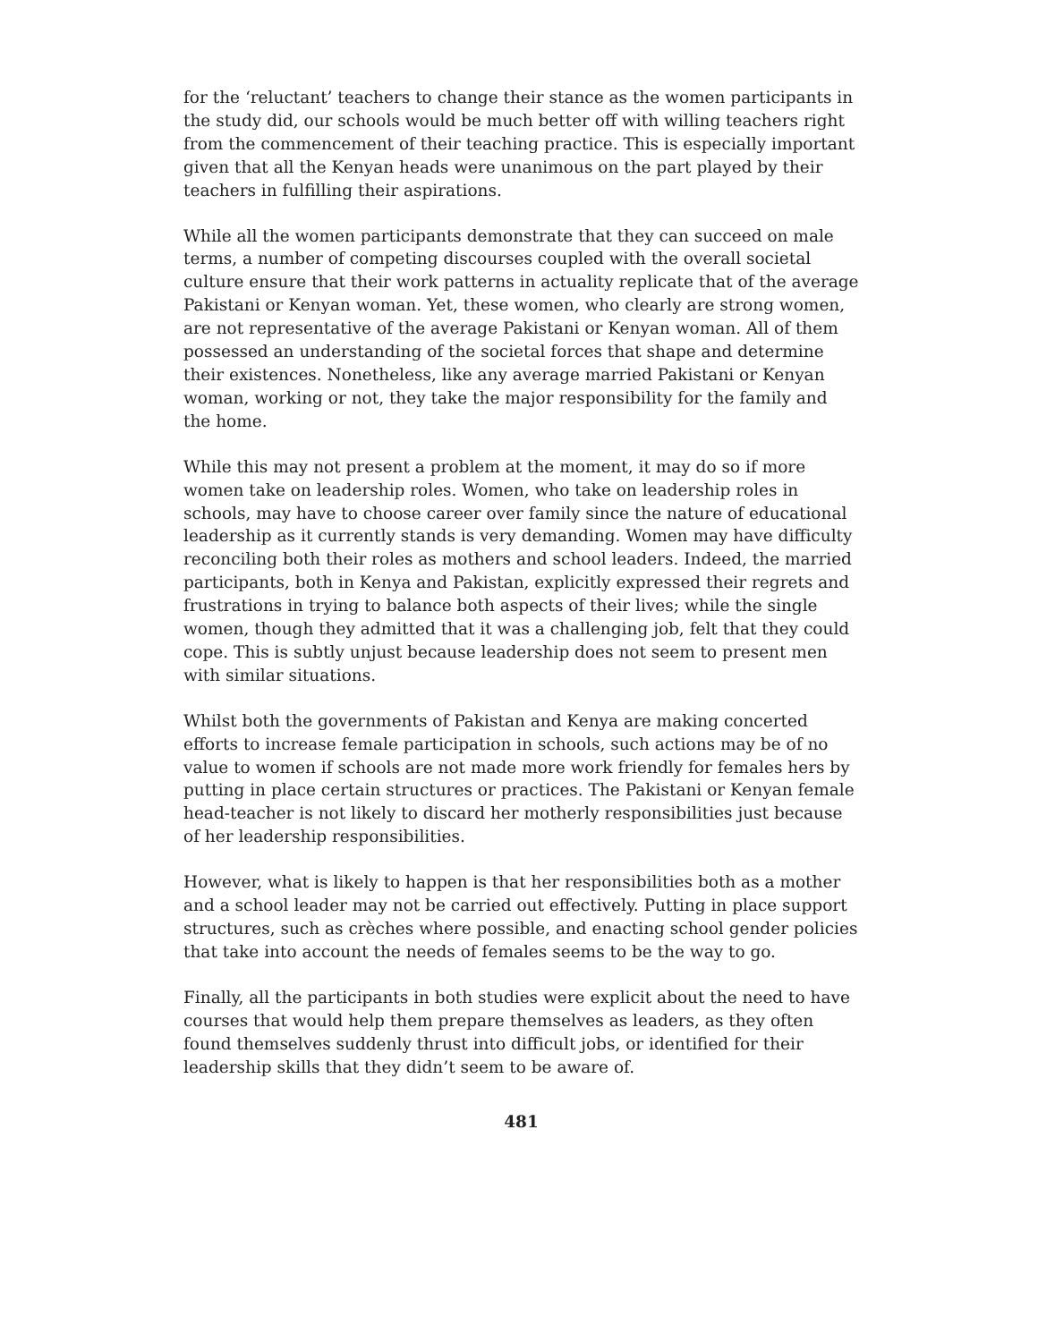for the ‘reluctant’ teachers to change their stance as the women participants in the study did, our schools would be much better off with willing teachers right from the commencement of their teaching practice. This is especially important given that all the Kenyan heads were unanimous on the part played by their teachers in fulfilling their aspirations.
While all the women participants demonstrate that they can succeed on male terms, a number of competing discourses coupled with the overall societal culture ensure that their work patterns in actuality replicate that of the average Pakistani or Kenyan woman. Yet, these women, who clearly are strong women, are not representative of the average Pakistani or Kenyan woman. All of them possessed an understanding of the societal forces that shape and determine their existences. Nonetheless, like any average married Pakistani or Kenyan woman, working or not, they take the major responsibility for the family and the home.
While this may not present a problem at the moment, it may do so if more women take on leadership roles. Women, who take on leadership roles in schools, may have to choose career over family since the nature of educational leadership as it currently stands is very demanding. Women may have difficulty reconciling both their roles as mothers and school leaders. Indeed, the married participants, both in Kenya and Pakistan, explicitly expressed their regrets and frustrations in trying to balance both aspects of their lives; while the single women, though they admitted that it was a challenging job, felt that they could cope. This is subtly unjust because leadership does not seem to present men with similar situations.
Whilst both the governments of Pakistan and Kenya are making concerted efforts to increase female participation in schools, such actions may be of no value to women if schools are not made more work friendly for females hers by putting in place certain structures or practices. The Pakistani or Kenyan female head-teacher is not likely to discard her motherly responsibilities just because of her leadership responsibilities.
However, what is likely to happen is that her responsibilities both as a mother and a school leader may not be carried out effectively. Putting in place support structures, such as crèches where possible, and enacting school gender policies that take into account the needs of females seems to be the way to go.
Finally, all the participants in both studies were explicit about the need to have courses that would help them prepare themselves as leaders, as they often found themselves suddenly thrust into difficult jobs, or identified for their leadership skills that they didn’t seem to be aware of.
481